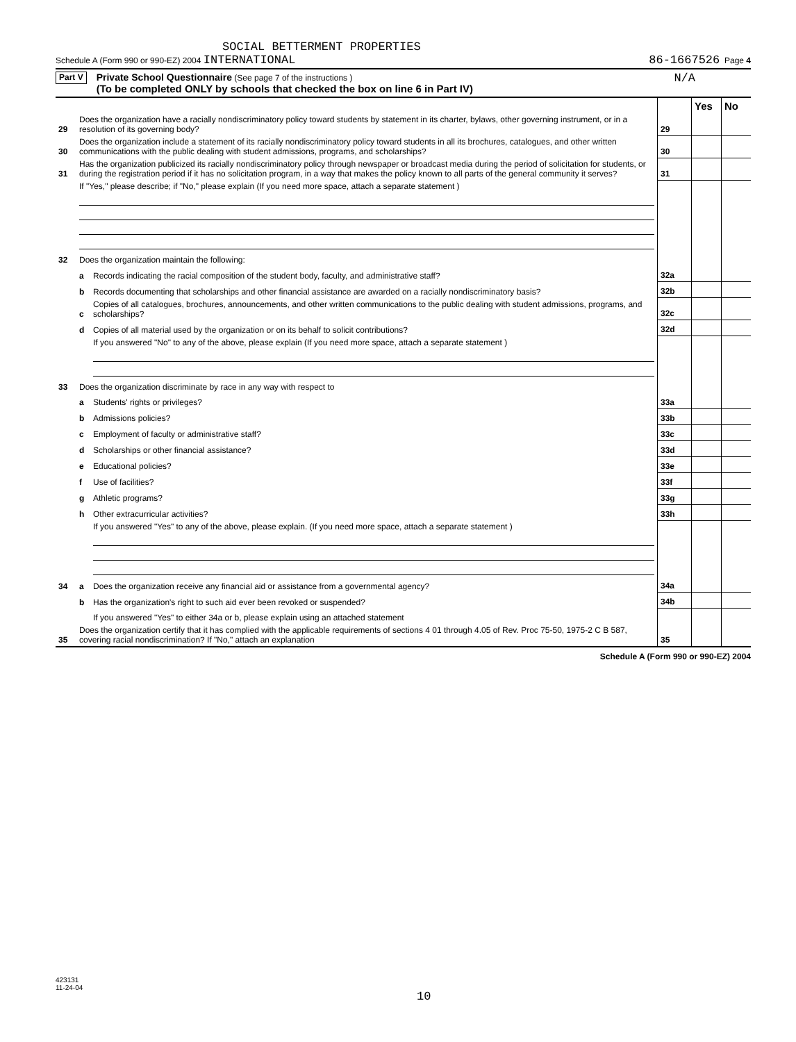SOCIAL BETTERMENT PROPERTIES
Schedule A (Form 990 or 990-EZ) 2004 INTERNATIONAL 86-1667526 Page 4
Part V
Private School Questionnaire (See page 7 of the instructions )
(To be completed ONLY by schools that checked the box on line 6 in Part IV)
N/A
| | | | | Yes | No |
| 29 | Does the organization have a racially nondiscriminatory policy toward students by statement in its charter, bylaws, other governing instrument, or in a resolution of its governing body? | | 29 | | |
| 30 | Does the organization include a statement of its racially nondiscriminatory policy toward students in all its brochures, catalogues, and other written communications with the public dealing with student admissions, programs, and scholarships? | | 30 | | |
| 31 | Has the organization publicized its racially nondiscriminatory policy through newspaper or broadcast media during the period of solicitation for students, or during the registration period if it has no solicitation program, in a way that makes the policy known to all parts of the general community it serves? | | 31 | | |
| | If "Yes," please describe; if "No," please explain (If you need more space, attach a separate statement ) | | | | |
| 32 | Does the organization maintain the following: | | | | |
| | a | Records indicating the racial composition of the student body, faculty, and administrative staff? | 32a | | |
| | b | Records documenting that scholarships and other financial assistance are awarded on a racially nondiscriminatory basis? | 32b | | |
| | c | Copies of all catalogues, brochures, announcements, and other written communications to the public dealing with student admissions, programs, and scholarships? | 32c | | |
| | d | Copies of all material used by the organization or on its behalf to solicit contributions? | 32d | | |
| | | If you answered "No" to any of the above, please explain (If you need more space, attach a separate statement ) | | | |
| 33 | Does the organization discriminate by race in any way with respect to | | | | |
| | a | Students' rights or privileges? | 33a | | |
| | b | Admissions policies? | 33b | | |
| | c | Employment of faculty or administrative staff? | 33c | | |
| | d | Scholarships or other financial assistance? | 33d | | |
| | e | Educational policies? | 33e | | |
| | f | Use of facilities? | 33f | | |
| | g | Athletic programs? | 33g | | |
| | h | Other extracurricular activities? | 33h | | |
| | | If you answered "Yes" to any of the above, please explain. (If you need more space, attach a separate statement ) | | | |
| 34 | a | Does the organization receive any financial aid or assistance from a governmental agency? | 34a | | |
| | b | Has the organization's right to such aid ever been revoked or suspended? | 34b | | |
| | | If you answered "Yes" to either 34a or b, please explain using an attached statement | | | |
| 35 | Does the organization certify that it has complied with the applicable requirements of sections 4 01 through 4.05 of Rev. Proc 75-50, 1975-2 C B 587, covering racial nondiscrimination? If "No," attach an explanation | | 35 | | |
Schedule A (Form 990 or 990-EZ) 2004
423131
11-24-04
10